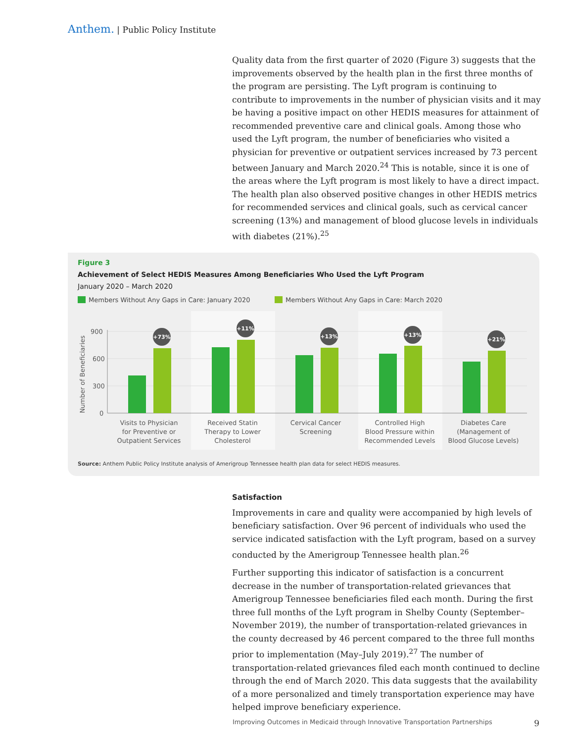Anthem. | Public Policy Institute
Quality data from the first quarter of 2020 (Figure 3) suggests that the improvements observed by the health plan in the first three months of the program are persisting. The Lyft program is continuing to contribute to improvements in the number of physician visits and it may be having a positive impact on other HEDIS measures for attainment of recommended preventive care and clinical goals. Among those who used the Lyft program, the number of beneficiaries who visited a physician for preventive or outpatient services increased by 73 percent between January and March 2020.<sup>24</sup> This is notable, since it is one of the areas where the Lyft program is most likely to have a direct impact. The health plan also observed positive changes in other HEDIS metrics for recommended services and clinical goals, such as cervical cancer screening (13%) and management of blood glucose levels in individuals with diabetes (21%).<sup>25</sup>
Figure 3
Achievement of Select HEDIS Measures Among Beneficiaries Who Used the Lyft Program
January 2020 – March 2020
Members Without Any Gaps in Care: January 2020
Members Without Any Gaps in Care: March 2020
900
600
300
0
Number of Beneficiaries
+73%
+11%
+13%
+13%
+21%
Visits to Physician
for Preventive or
Outpatient Services
Received Statin
Therapy to Lower
Cholesterol
Cervical Cancer
Screening
Controlled High
Blood Pressure within
Recommended Levels
Diabetes Care
(Management of
Blood Glucose Levels)
Source: Anthem Public Policy Institute analysis of Amerigroup Tennessee health plan data for select HEDIS measures.
Satisfaction
Improvements in care and quality were accompanied by high levels of beneficiary satisfaction. Over 96 percent of individuals who used the service indicated satisfaction with the Lyft program, based on a survey conducted by the Amerigroup Tennessee health plan.<sup>26</sup>
Further supporting this indicator of satisfaction is a concurrent decrease in the number of transportation-related grievances that Amerigroup Tennessee beneficiaries filed each month. During the first three full months of the Lyft program in Shelby County (September–November 2019), the number of transportation-related grievances in the county decreased by 46 percent compared to the three full months prior to implementation (May–July 2019).<sup>27</sup> The number of transportation-related grievances filed each month continued to decline through the end of March 2020. This data suggests that the availability of a more personalized and timely transportation experience may have helped improve beneficiary experience.
Improving Outcomes in Medicaid through Innovative Transportation Partnerships 9